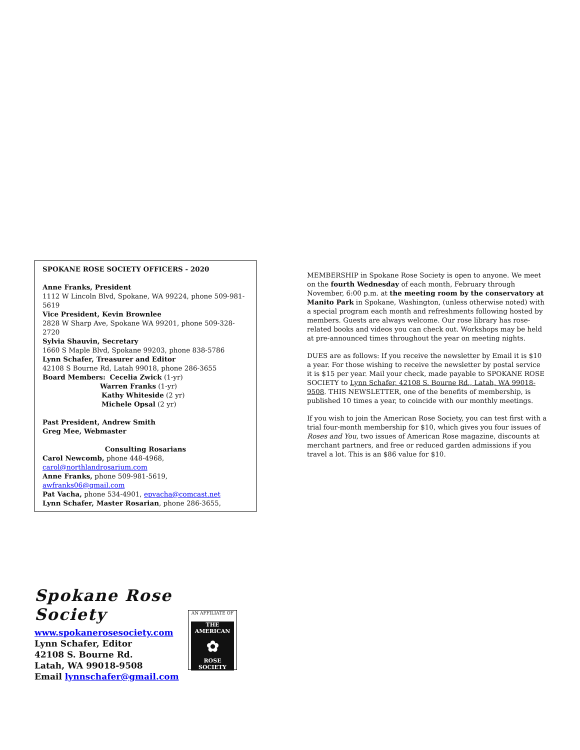SPOKANE ROSE SOCIETY OFFICERS - 2020
Anne Franks, President
1112 W Lincoln Blvd, Spokane, WA 99224, phone 509-981-5619
Vice President, Kevin Brownlee
2828 W Sharp Ave, Spokane WA 99201, phone 509-328-2720
Sylvia Shauvin, Secretary
1660 S Maple Blvd, Spokane 99203, phone 838-5786
Lynn Schafer, Treasurer and Editor
42108 S Bourne Rd, Latah 99018, phone 286-3655
Board Members: Cecelia Zwick (1-yr)
Warren Franks (1-yr)
Kathy Whiteside (2 yr)
Michele Opsal (2 yr)
Past President, Andrew Smith
Greg Mee, Webmaster
Consulting Rosarians
Carol Newcomb, phone 448-4968,
carol@northlandrosarium.com
Anne Franks, phone 509-981-5619, awfranks06@gmail.com
Pat Vacha, phone 534-4901, epvacha@comcast.net
Lynn Schafer, Master Rosarian, phone 286-3655,
MEMBERSHIP in Spokane Rose Society is open to anyone. We meet on the fourth Wednesday of each month, February through November, 6:00 p.m. at the meeting room by the conservatory at Manito Park in Spokane, Washington, (unless otherwise noted) with a special program each month and refreshments following hosted by members. Guests are always welcome. Our rose library has rose-related books and videos you can check out. Workshops may be held at pre-announced times throughout the year on meeting nights.
DUES are as follows: If you receive the newsletter by Email it is $10 a year. For those wishing to receive the newsletter by postal service it is $15 per year. Mail your check, made payable to SPOKANE ROSE SOCIETY to Lynn Schafer, 42108 S. Bourne Rd., Latah, WA 99018-9508. THIS NEWSLETTER, one of the benefits of membership, is published 10 times a year, to coincide with our monthly meetings.
If you wish to join the American Rose Society, you can test first with a trial four-month membership for $10, which gives you four issues of Roses and You, two issues of American Rose magazine, discounts at merchant partners, and free or reduced garden admissions if you travel a lot. This is an $86 value for $10.
Spokane Rose Society
www.spokanerosesociety.com
Lynn Schafer, Editor
42108 S. Bourne Rd.
Latah, WA 99018-9508
Email lynnschafer@gmail.com
AN AFFILIATE OF
THE AMERICAN
✿
ROSE SOCIETY